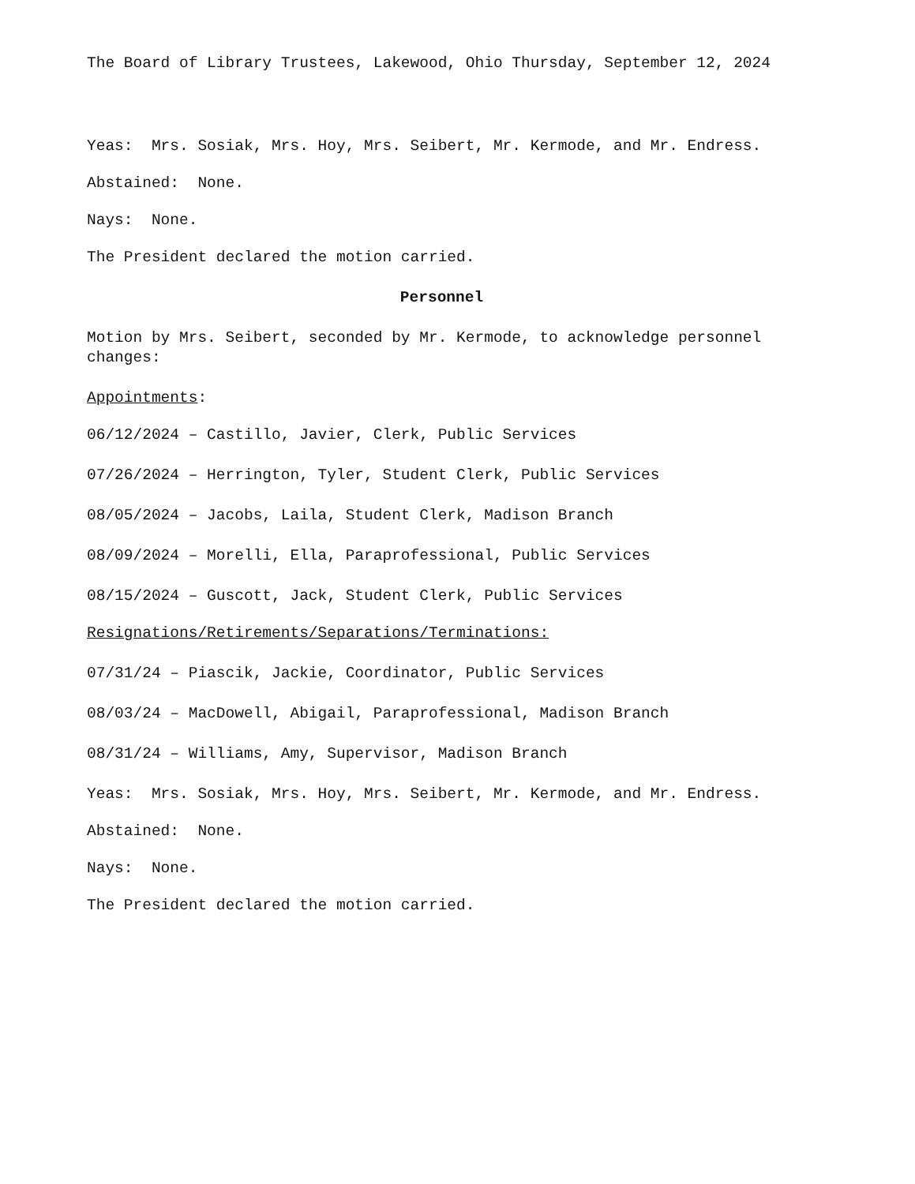The Board of Library Trustees, Lakewood, Ohio Thursday, September 12, 2024
Yeas: Mrs. Sosiak, Mrs. Hoy, Mrs. Seibert, Mr. Kermode, and Mr. Endress.
Abstained: None.
Nays: None.
The President declared the motion carried.
Personnel
Motion by Mrs. Seibert, seconded by Mr. Kermode, to acknowledge personnel changes:
Appointments:
06/12/2024 – Castillo, Javier, Clerk, Public Services
07/26/2024 – Herrington, Tyler, Student Clerk, Public Services
08/05/2024 – Jacobs, Laila, Student Clerk, Madison Branch
08/09/2024 – Morelli, Ella, Paraprofessional, Public Services
08/15/2024 – Guscott, Jack, Student Clerk, Public Services
Resignations/Retirements/Separations/Terminations:
07/31/24 – Piascik, Jackie, Coordinator, Public Services
08/03/24 – MacDowell, Abigail, Paraprofessional, Madison Branch
08/31/24 – Williams, Amy, Supervisor, Madison Branch
Yeas: Mrs. Sosiak, Mrs. Hoy, Mrs. Seibert, Mr. Kermode, and Mr. Endress.
Abstained: None.
Nays: None.
The President declared the motion carried.